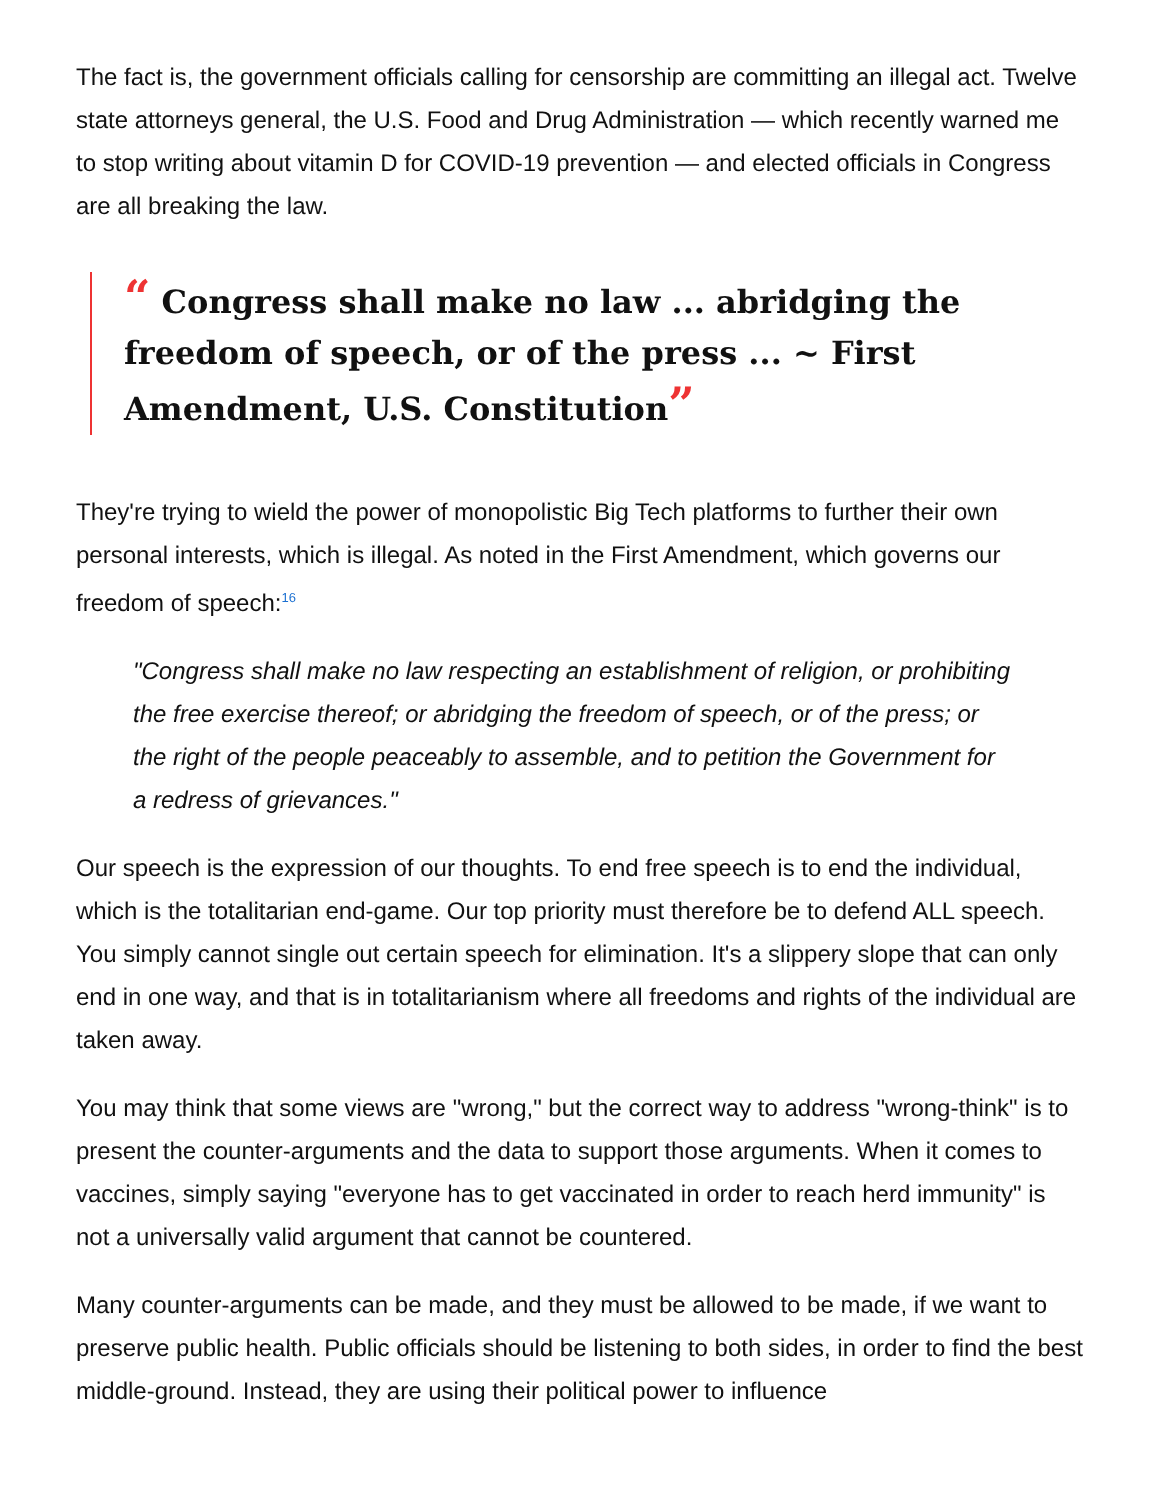The fact is, the government officials calling for censorship are committing an illegal act. Twelve state attorneys general, the U.S. Food and Drug Administration — which recently warned me to stop writing about vitamin D for COVID-19 prevention — and elected officials in Congress are all breaking the law.
“ Congress shall make no law ... abridging the freedom of speech, or of the press ... ~ First Amendment, U.S. Constitution”
They're trying to wield the power of monopolistic Big Tech platforms to further their own personal interests, which is illegal. As noted in the First Amendment, which governs our freedom of speech:<sup>16</sup>
"Congress shall make no law respecting an establishment of religion, or prohibiting the free exercise thereof; or abridging the freedom of speech, or of the press; or the right of the people peaceably to assemble, and to petition the Government for a redress of grievances."
Our speech is the expression of our thoughts. To end free speech is to end the individual, which is the totalitarian end-game. Our top priority must therefore be to defend ALL speech. You simply cannot single out certain speech for elimination. It's a slippery slope that can only end in one way, and that is in totalitarianism where all freedoms and rights of the individual are taken away.
You may think that some views are "wrong," but the correct way to address "wrong-think" is to present the counter-arguments and the data to support those arguments. When it comes to vaccines, simply saying "everyone has to get vaccinated in order to reach herd immunity" is not a universally valid argument that cannot be countered.
Many counter-arguments can be made, and they must be allowed to be made, if we want to preserve public health. Public officials should be listening to both sides, in order to find the best middle-ground. Instead, they are using their political power to influence